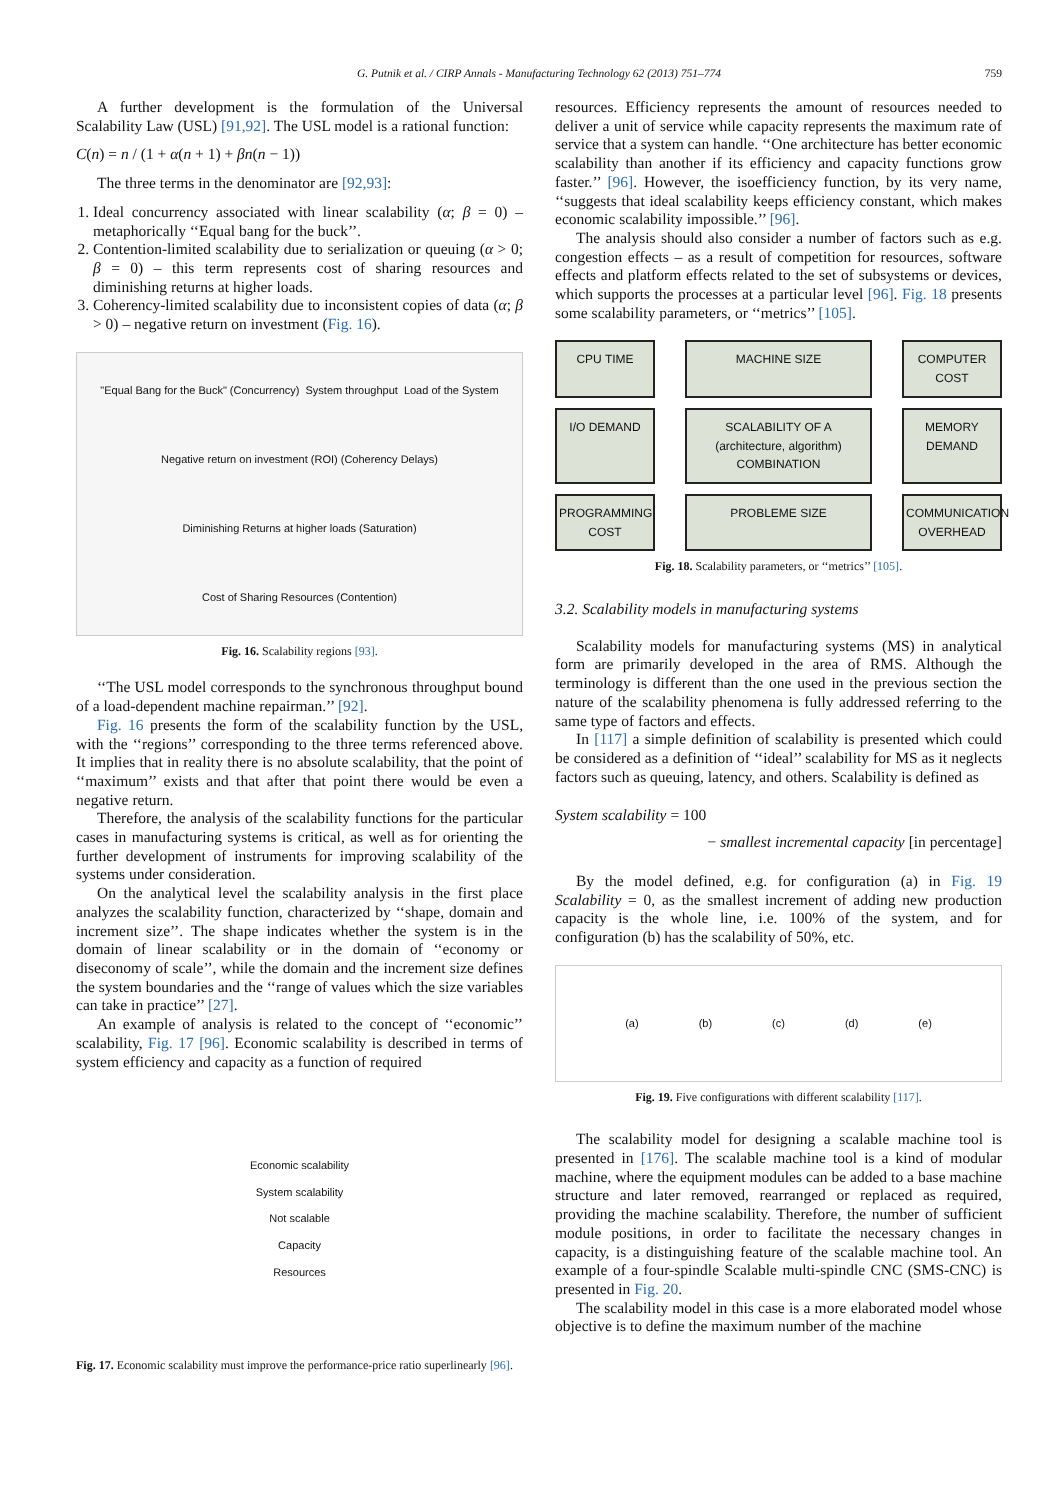759
G. Putnik et al. / CIRP Annals - Manufacturing Technology 62 (2013) 751–774
A further development is the formulation of the Universal Scalability Law (USL) [91,92]. The USL model is a rational function:
C(n) = n / (1 + α(n + 1) + βn(n − 1))
The three terms in the denominator are [92,93]:
1. Ideal concurrency associated with linear scalability (α; β = 0) – metaphorically ‘‘Equal bang for the buck’’.
2. Contention-limited scalability due to serialization or queuing (α > 0; β = 0) – this term represents cost of sharing resources and diminishing returns at higher loads.
3. Coherency-limited scalability due to inconsistent copies of data (α; β > 0) – negative return on investment (Fig. 16).
"Equal Bang for the Buck" (Concurrency) System throughput Load of the System Negative return on investment (ROI) (Coherency Delays) Diminishing Returns at higher loads (Saturation) Cost of Sharing Resources (Contention)
Fig. 16. Scalability regions [93].
‘‘The USL model corresponds to the synchronous throughput bound of a load-dependent machine repairman.’’ [92].
Fig. 16 presents the form of the scalability function by the USL, with the ‘‘regions’’ corresponding to the three terms referenced above. It implies that in reality there is no absolute scalability, that the point of ‘‘maximum’’ exists and that after that point there would be even a negative return.
Therefore, the analysis of the scalability functions for the particular cases in manufacturing systems is critical, as well as for orienting the further development of instruments for improving scalability of the systems under consideration.
On the analytical level the scalability analysis in the first place analyzes the scalability function, characterized by ‘‘shape, domain and increment size’’. The shape indicates whether the system is in the domain of linear scalability or in the domain of ‘‘economy or diseconomy of scale’’, while the domain and the increment size defines the system boundaries and the ‘‘range of values which the size variables can take in practice’’ [27].
An example of analysis is related to the concept of ‘‘economic’’ scalability, Fig. 17 [96]. Economic scalability is described in terms of system efficiency and capacity as a function of required
Economic scalability
System scalability
Not scalable
Capacity
Resources
Fig. 17. Economic scalability must improve the performance-price ratio superlinearly [96].
resources. Efficiency represents the amount of resources needed to deliver a unit of service while capacity represents the maximum rate of service that a system can handle. ‘‘One architecture has better economic scalability than another if its efficiency and capacity functions grow faster.’’ [96]. However, the isoefficiency function, by its very name, ‘‘suggests that ideal scalability keeps efficiency constant, which makes economic scalability impossible.’’ [96].
The analysis should also consider a number of factors such as e.g. congestion effects – as a result of competition for resources, software effects and platform effects related to the set of subsystems or devices, which supports the processes at a particular level [96]. Fig. 18 presents some scalability parameters, or ‘‘metrics’’ [105].
CPU TIME
MACHINE SIZE
COMPUTER COST
I/O DEMAND
SCALABILITY OF A (architecture, algorithm) COMBINATION
MEMORY DEMAND
PROGRAMMING COST
PROBLEME SIZE
COMMUNICATION OVERHEAD
Fig. 18. Scalability parameters, or ‘‘metrics’’ [105].
3.2. Scalability models in manufacturing systems
Scalability models for manufacturing systems (MS) in analytical form are primarily developed in the area of RMS. Although the terminology is different than the one used in the previous section the nature of the scalability phenomena is fully addressed referring to the same type of factors and effects.
In [117] a simple definition of scalability is presented which could be considered as a definition of ‘‘ideal’’ scalability for MS as it neglects factors such as queuing, latency, and others. Scalability is defined as
System scalability = 100
− smallest incremental capacity [in percentage]
By the model defined, e.g. for configuration (a) in Fig. 19 Scalability = 0, as the smallest increment of adding new production capacity is the whole line, i.e. 100% of the system, and for configuration (b) has the scalability of 50%, etc.
(a) (b) (c) (d) (e)
Fig. 19. Five configurations with different scalability [117].
The scalability model for designing a scalable machine tool is presented in [176]. The scalable machine tool is a kind of modular machine, where the equipment modules can be added to a base machine structure and later removed, rearranged or replaced as required, providing the machine scalability. Therefore, the number of sufficient module positions, in order to facilitate the necessary changes in capacity, is a distinguishing feature of the scalable machine tool. An example of a four-spindle Scalable multi-spindle CNC (SMS-CNC) is presented in Fig. 20.
The scalability model in this case is a more elaborated model whose objective is to define the maximum number of the machine